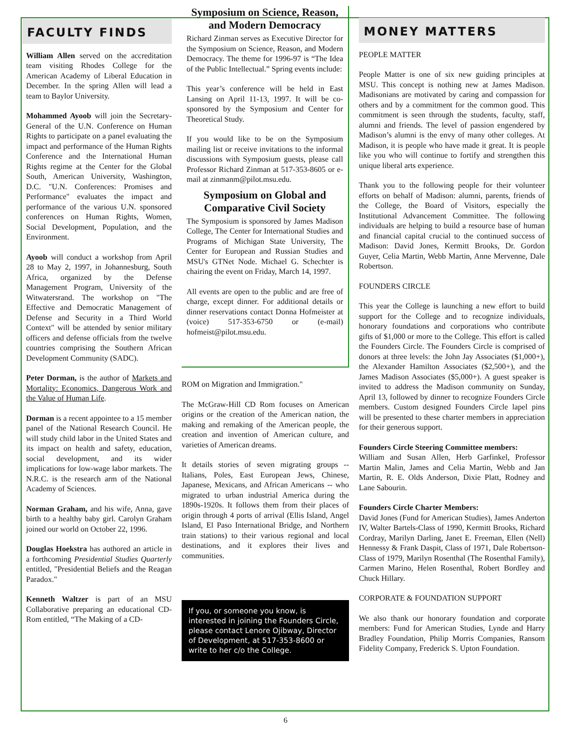FACULTY FINDS
William Allen served on the accreditation team visiting Rhodes College for the American Academy of Liberal Education in December. In the spring Allen will lead a team to Baylor University.
Mohammed Ayoob will join the Secretary-General of the U.N. Conference on Human Rights to participate on a panel evaluating the impact and performance of the Human Rights Conference and the International Human Rights regime at the Center for the Global South, American University, Washington, D.C. "U.N. Conferences: Promises and Performance" evaluates the impact and performance of the various U.N. sponsored conferences on Human Rights, Women, Social Development, Population, and the Environment.
Ayoob will conduct a workshop from April 28 to May 2, 1997, in Johannesburg, South Africa, organized by the Defense Management Program, University of the Witwatersrand. The workshop on "The Effective and Democratic Management of Defense and Security in a Third World Context" will be attended by senior military officers and defense officials from the twelve countries comprising the Southern African Development Community (SADC).
Peter Dorman, is the author of Markets and Mortality: Economics, Dangerous Work and the Value of Human Life.
Dorman is a recent appointee to a 15 member panel of the National Research Council. He will study child labor in the United States and its impact on health and safety, education, social development, and its wider implications for low-wage labor markets. The N.R.C. is the research arm of the National Academy of Sciences.
Norman Graham, and his wife, Anna, gave birth to a healthy baby girl. Carolyn Graham joined our world on October 22, 1996.
Douglas Hoekstra has authored an article in a forthcoming Presidential Studies Quarterly entitled, "Presidential Beliefs and the Reagan Paradox."
Kenneth Waltzer is part of an MSU Collaborative preparing an educational CD-Rom entitled, “The Making of a CD-
Symposium on Science, Reason, and Modern Democracy
Richard Zinman serves as Executive Director for the Symposium on Science, Reason, and Modern Democracy. The theme for 1996-97 is “The Idea of the Public Intellectual.” Spring events include:
This year’s conference will be held in East Lansing on April 11-13, 1997. It will be co-sponsored by the Symposium and Center for Theoretical Study.
If you would like to be on the Symposium mailing list or receive invitations to the informal discussions with Symposium guests, please call Professor Richard Zinman at 517-353-8605 or e-mail at zinmanm@pilot.msu.edu.
Symposium on Global and Comparative Civil Society
The Symposium is sponsored by James Madison College, The Center for International Studies and Programs of Michigan State University, The Center for European and Russian Studies and MSU's GTNet Node. Michael G. Schechter is chairing the event on Friday, March 14, 1997.
All events are open to the public and are free of charge, except dinner. For additional details or dinner reservations contact Donna Hofmeister at (voice) 517-353-6750 or (e-mail) hofmeist@pilot.msu.edu.
ROM on Migration and Immigration."
The McGraw-Hill CD Rom focuses on American origins or the creation of the American nation, the making and remaking of the American people, the creation and invention of American culture, and varieties of American dreams.
It details stories of seven migrating groups -- Italians, Poles, East European Jews, Chinese, Japanese, Mexicans, and African Americans -- who migrated to urban industrial America during the 1890s-1920s. It follows them from their places of origin through 4 ports of arrival (Ellis Island, Angel Island, El Paso International Bridge, and Northern train stations) to their various regional and local destinations, and it explores their lives and communities.
If you, or someone you know, is interested in joining the Founders Circle, please contact Lenore Ojibway, Director of Development, at 517-353-8600 or write to her c/o the College.
MONEY MATTERS
PEOPLE MATTER
People Matter is one of six new guiding principles at MSU. This concept is nothing new at James Madison. Madisonians are motivated by caring and compassion for others and by a commitment for the common good. This commitment is seen through the students, faculty, staff, alumni and friends. The level of passion engendered by Madison’s alumni is the envy of many other colleges. At Madison, it is people who have made it great. It is people like you who will continue to fortify and strengthen this unique liberal arts experience.
Thank you to the following people for their volunteer efforts on behalf of Madison: alumni, parents, friends of the College, the Board of Visitors, especially the Institutional Advancement Committee. The following individuals are helping to build a resource base of human and financial capital crucial to the continued success of Madison: David Jones, Kermitt Brooks, Dr. Gordon Guyer, Celia Martin, Webb Martin, Anne Mervenne, Dale Robertson.
FOUNDERS CIRCLE
This year the College is launching a new effort to build support for the College and to recognize individuals, honorary foundations and corporations who contribute gifts of $1,000 or more to the College. This effort is called the Founders Circle. The Founders Circle is comprised of donors at three levels: the John Jay Associates ($1,000+), the Alexander Hamilton Associates ($2,500+), and the James Madison Associates ($5,000+). A guest speaker is invited to address the Madison community on Sunday, April 13, followed by dinner to recognize Founders Circle members. Custom designed Founders Circle lapel pins will be presented to these charter members in appreciation for their generous support.
Founders Circle Steering Committee members:
William and Susan Allen, Herb Garfinkel, Professor Martin Malin, James and Celia Martin, Webb and Jan Martin, R. E. Olds Anderson, Dixie Platt, Rodney and Lane Sabourin.
Founders Circle Charter Members:
David Jones (Fund for American Studies), James Anderton IV, Walter Bartels-Class of 1990, Kermitt Brooks, Richard Cordray, Marilyn Darling, Janet E. Freeman, Ellen (Nell) Hennessy & Frank Daspit, Class of 1971, Dale Robertson-Class of 1979, Marilyn Rosenthal (The Rosenthal Family), Carmen Marino, Helen Rosenthal, Robert Bordley and Chuck Hillary.
CORPORATE & FOUNDATION SUPPORT
We also thank our honorary foundation and corporate members: Fund for American Studies, Lynde and Harry Bradley Foundation, Philip Morris Companies, Ransom Fidelity Company, Frederick S. Upton Foundation.
6